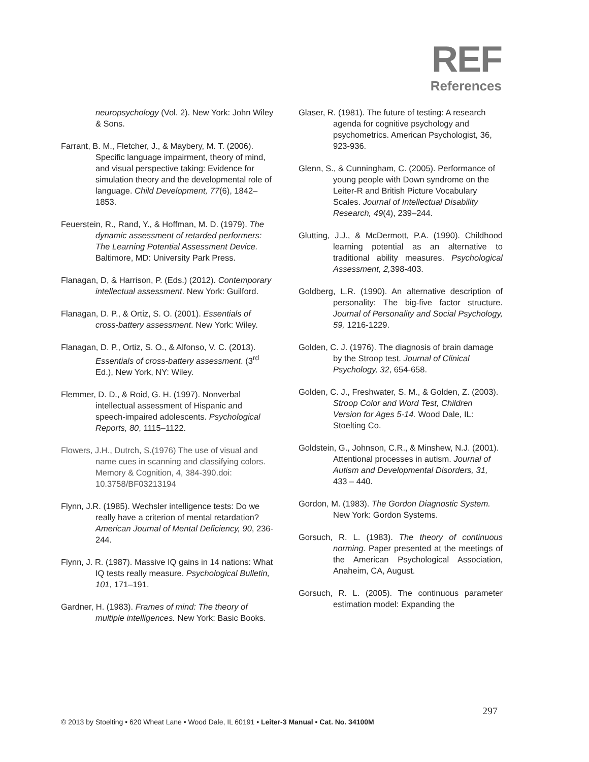REF
References
neuropsychology (Vol. 2). New York: John Wiley & Sons.
Farrant, B. M., Fletcher, J., & Maybery, M. T. (2006). Specific language impairment, theory of mind, and visual perspective taking: Evidence for simulation theory and the developmental role of language. Child Development, 77(6), 1842–1853.
Feuerstein, R., Rand, Y., & Hoffman, M. D. (1979). The dynamic assessment of retarded performers: The Learning Potential Assessment Device. Baltimore, MD: University Park Press.
Flanagan, D, & Harrison, P. (Eds.) (2012). Contemporary intellectual assessment. New York: Guilford.
Flanagan, D. P., & Ortiz, S. O. (2001). Essentials of cross-battery assessment. New York: Wiley.
Flanagan, D. P., Ortiz, S. O., & Alfonso, V. C. (2013). Essentials of cross-battery assessment. (3<sup>rd</sup> Ed.), New York, NY: Wiley.
Flemmer, D. D., & Roid, G. H. (1997). Nonverbal intellectual assessment of Hispanic and speech-impaired adolescents. Psychological Reports, 80, 1115–1122.
Flowers, J.H., Dutrch, S.(1976) The use of visual and name cues in scanning and classifying colors. Memory & Cognition, 4, 384-390.doi: 10.3758/BF03213194
Flynn, J.R. (1985). Wechsler intelligence tests: Do we really have a criterion of mental retardation? American Journal of Mental Deficiency, 90, 236-244.
Flynn, J. R. (1987). Massive IQ gains in 14 nations: What IQ tests really measure. Psychological Bulletin, 101, 171–191.
Gardner, H. (1983). Frames of mind: The theory of multiple intelligences. New York: Basic Books.
Glaser, R. (1981). The future of testing: A research agenda for cognitive psychology and psychometrics. American Psychologist, 36, 923-936.
Glenn, S., & Cunningham, C. (2005). Performance of young people with Down syndrome on the Leiter-R and British Picture Vocabulary Scales. Journal of Intellectual Disability Research, 49(4), 239–244.
Glutting, J.J., & McDermott, P.A. (1990). Childhood learning potential as an alternative to traditional ability measures. Psychological Assessment, 2, 398-403.
Goldberg, L.R. (1990). An alternative description of personality: The big-five factor structure. Journal of Personality and Social Psychology, 59, 1216-1229.
Golden, C. J. (1976). The diagnosis of brain damage by the Stroop test. Journal of Clinical Psychology, 32, 654-658.
Golden, C. J., Freshwater, S. M., & Golden, Z. (2003). Stroop Color and Word Test, Children Version for Ages 5-14. Wood Dale, IL: Stoelting Co.
Goldstein, G., Johnson, C.R., & Minshew, N.J. (2001). Attentional processes in autism. Journal of Autism and Developmental Disorders, 31, 433 – 440.
Gordon, M. (1983). The Gordon Diagnostic System. New York: Gordon Systems.
Gorsuch, R. L. (1983). The theory of continuous norming. Paper presented at the meetings of the American Psychological Association, Anaheim, CA, August.
Gorsuch, R. L. (2005). The continuous parameter estimation model: Expanding the
297
© 2013 by Stoelting • 620 Wheat Lane • Wood Dale, IL 60191 • Leiter-3 Manual • Cat. No. 34100M